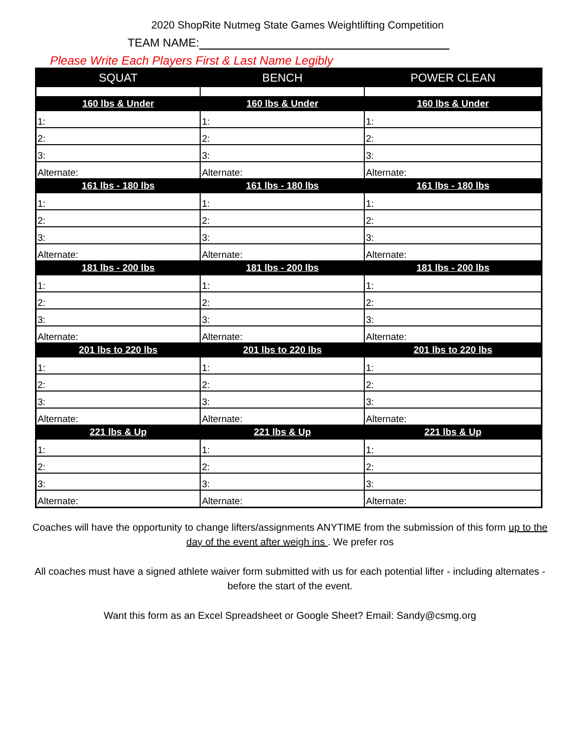2020 ShopRite Nutmeg State Games Weightlifting Competition
TEAM NAME:
Please Write Each Players First & Last Name Legibly
| SQUAT | BENCH | POWER CLEAN |
| --- | --- | --- |
| 160 lbs & Under | 160 lbs & Under | 160 lbs & Under |
| 1: | 1: | 1: |
| 2: | 2: | 2: |
| 3: | 3: | 3: |
| Alternate: | Alternate: | Alternate: |
| 161 lbs - 180 lbs | 161 lbs - 180 lbs | 161 lbs - 180 lbs |
| 1: | 1: | 1: |
| 2: | 2: | 2: |
| 3: | 3: | 3: |
| Alternate: | Alternate: | Alternate: |
| 181 lbs - 200 lbs | 181 lbs - 200 lbs | 181 lbs - 200 lbs |
| 1: | 1: | 1: |
| 2: | 2: | 2: |
| 3: | 3: | 3: |
| Alternate: | Alternate: | Alternate: |
| 201 lbs to 220 lbs | 201 lbs to 220 lbs | 201 lbs to 220 lbs |
| 1: | 1: | 1: |
| 2: | 2: | 2: |
| 3: | 3: | 3: |
| Alternate: | Alternate: | Alternate: |
| 221 lbs & Up | 221 lbs & Up | 221 lbs & Up |
| 1: | 1: | 1: |
| 2: | 2: | 2: |
| 3: | 3: | 3: |
| Alternate: | Alternate: | Alternate: |
Coaches will have the opportunity to change lifters/assignments ANYTIME from the submission of this form up to the day of the event after weigh ins . We prefer ros
All coaches must have a signed athlete waiver form submitted with us for each potential lifter - including alternates - before the start of the event.
Want this form as an Excel Spreadsheet or Google Sheet? Email: Sandy@csmg.org